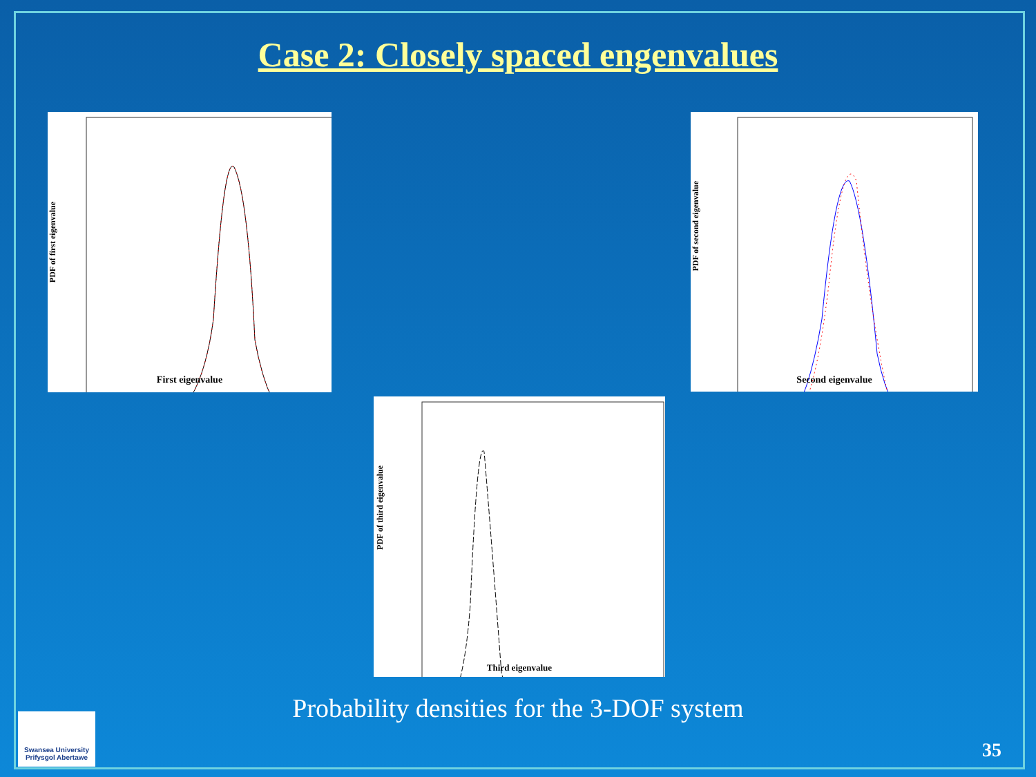Case 2: Closely spaced engenvalues
First eigenvalue
PDF of first eigenvalue
Second eigenvalue
PDF of second eigenvalue
Third eigenvalue
PDF of third eigenvalue
Probability densities for the 3-DOF system
Swansea University
Prifysgol Abertawe
35